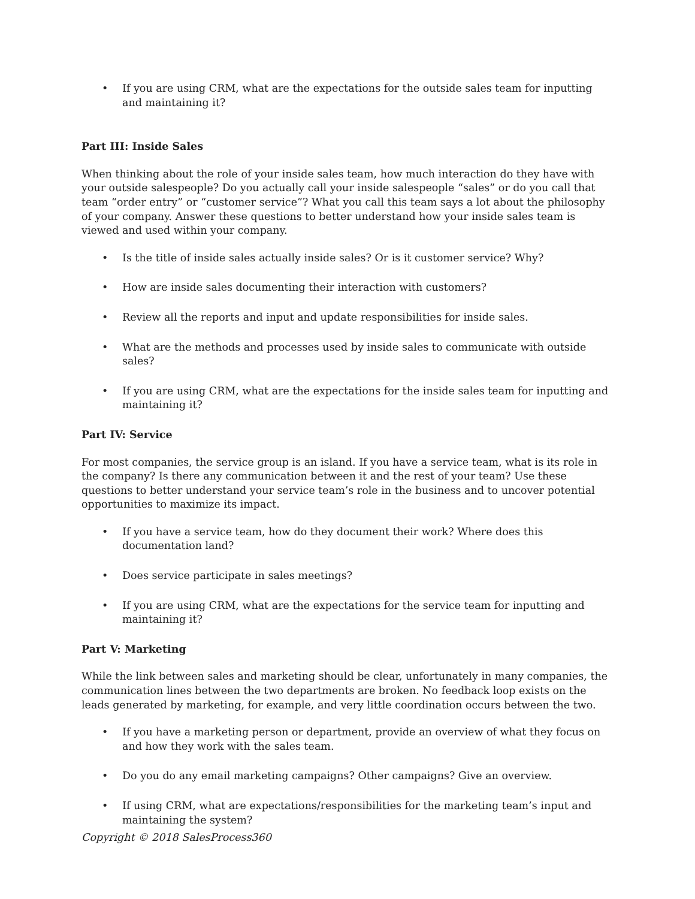• If you are using CRM, what are the expectations for the outside sales team for inputting and maintaining it?
Part III: Inside Sales
When thinking about the role of your inside sales team, how much interaction do they have with your outside salespeople? Do you actually call your inside salespeople “sales” or do you call that team “order entry” or “customer service”? What you call this team says a lot about the philosophy of your company. Answer these questions to better understand how your inside sales team is viewed and used within your company.
• Is the title of inside sales actually inside sales? Or is it customer service? Why?
• How are inside sales documenting their interaction with customers?
• Review all the reports and input and update responsibilities for inside sales.
• What are the methods and processes used by inside sales to communicate with outside sales?
• If you are using CRM, what are the expectations for the inside sales team for inputting and maintaining it?
Part IV: Service
For most companies, the service group is an island. If you have a service team, what is its role in the company? Is there any communication between it and the rest of your team? Use these questions to better understand your service team’s role in the business and to uncover potential opportunities to maximize its impact.
• If you have a service team, how do they document their work? Where does this documentation land?
• Does service participate in sales meetings?
• If you are using CRM, what are the expectations for the service team for inputting and maintaining it?
Part V: Marketing
While the link between sales and marketing should be clear, unfortunately in many companies, the communication lines between the two departments are broken. No feedback loop exists on the leads generated by marketing, for example, and very little coordination occurs between the two.
• If you have a marketing person or department, provide an overview of what they focus on and how they work with the sales team.
• Do you do any email marketing campaigns? Other campaigns? Give an overview.
• If using CRM, what are expectations/responsibilities for the marketing team’s input and maintaining the system?
Copyright © 2018 SalesProcess360